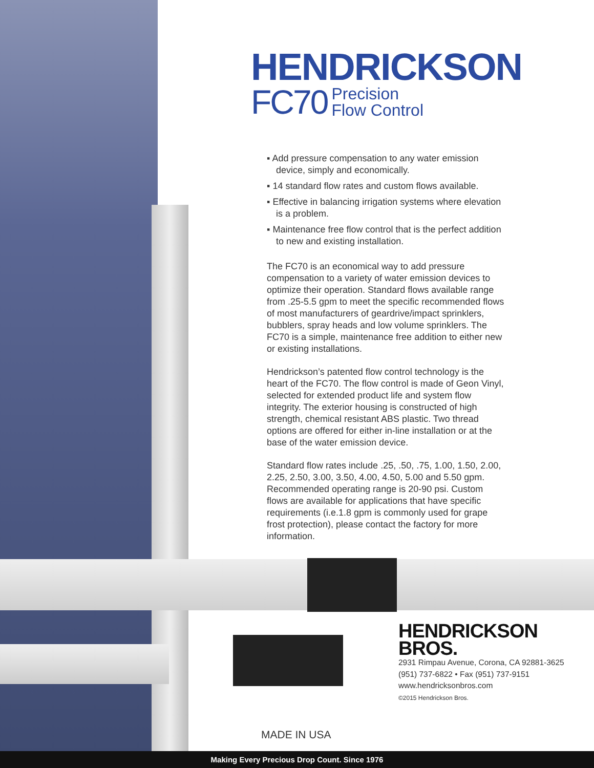HENDRICKSON
FC70 Precision
Flow Control
▪ Add pressure compensation to any water emission device, simply and economically.
▪ 14 standard flow rates and custom flows available.
▪ Effective in balancing irrigation systems where elevation is a problem.
▪ Maintenance free flow control that is the perfect addition to new and existing installation.
The FC70 is an economical way to add pressure compensation to a variety of water emission devices to optimize their operation. Standard flows available range from .25-5.5 gpm to meet the specific recommended flows of most manufacturers of geardrive/impact sprinklers, bubblers, spray heads and low volume sprinklers. The FC70 is a simple, maintenance free addition to either new or existing installations.
Hendrickson’s patented flow control technology is the heart of the FC70. The flow control is made of Geon Vinyl, selected for extended product life and system flow integrity. The exterior housing is constructed of high strength, chemical resistant ABS plastic. Two thread options are offered for either in-line installation or at the base of the water emission device.
Standard flow rates include .25, .50, .75, 1.00, 1.50, 2.00, 2.25, 2.50, 3.00, 3.50, 4.00, 4.50, 5.00 and 5.50 gpm. Recommended operating range is 20-90 psi. Custom flows are available for applications that have specific requirements (i.e.1.8 gpm is commonly used for grape frost protection), please contact the factory for more information.
HENDRICKSON
BROS.
2931 Rimpau Avenue, Corona, CA 92881-3625
(951) 737-6822 • Fax (951) 737-9151
www.hendricksonbros.com
©2015 Hendrickson Bros.
MADE IN USA
Making Every Precious Drop Count. Since 1976